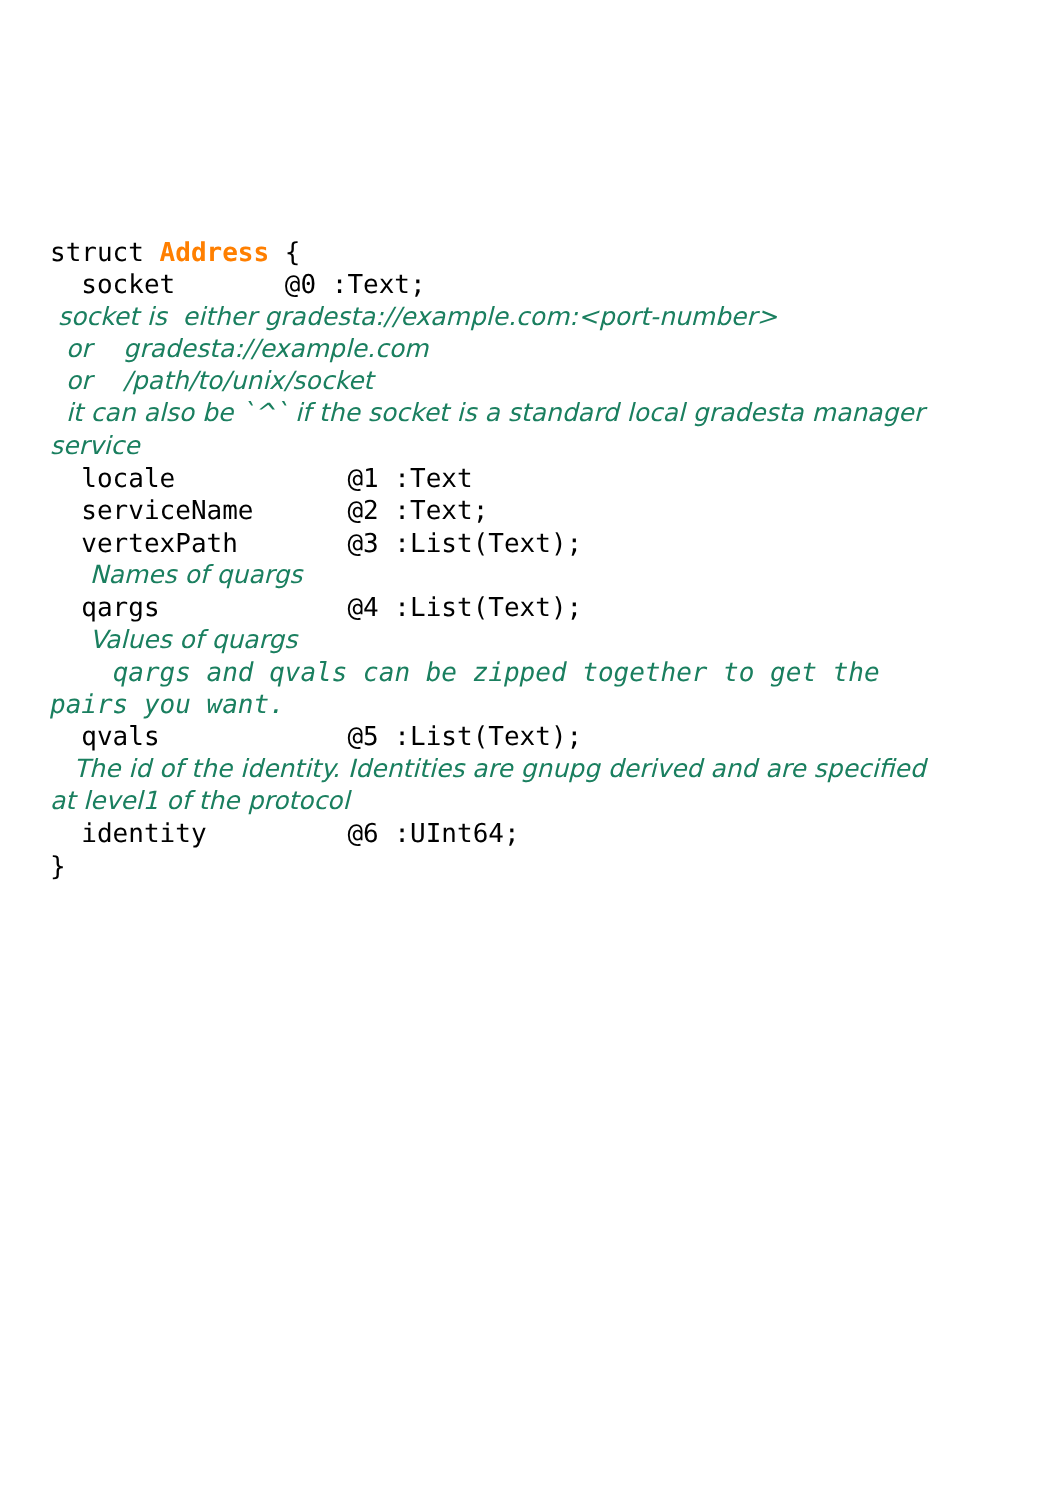struct Address {
socket @0 :Text;
socket is either gradesta://example.com:<port-number>
or gradesta://example.com
or /path/to/unix/socket
it can also be `^` if the socket is a standard local gradesta manager service
locale @1 :Text
serviceName @2 :Text;
vertexPath @3 :List(Text);
Names of quargs
qargs @4 :List(Text);
Values of quargs
qargs and qvals can be zipped together to get the pairs you want.
qvals @5 :List(Text);
The id of the identity. Identities are gnupg derived and are specified at level1 of the protocol
identity @6 :UInt64;
}